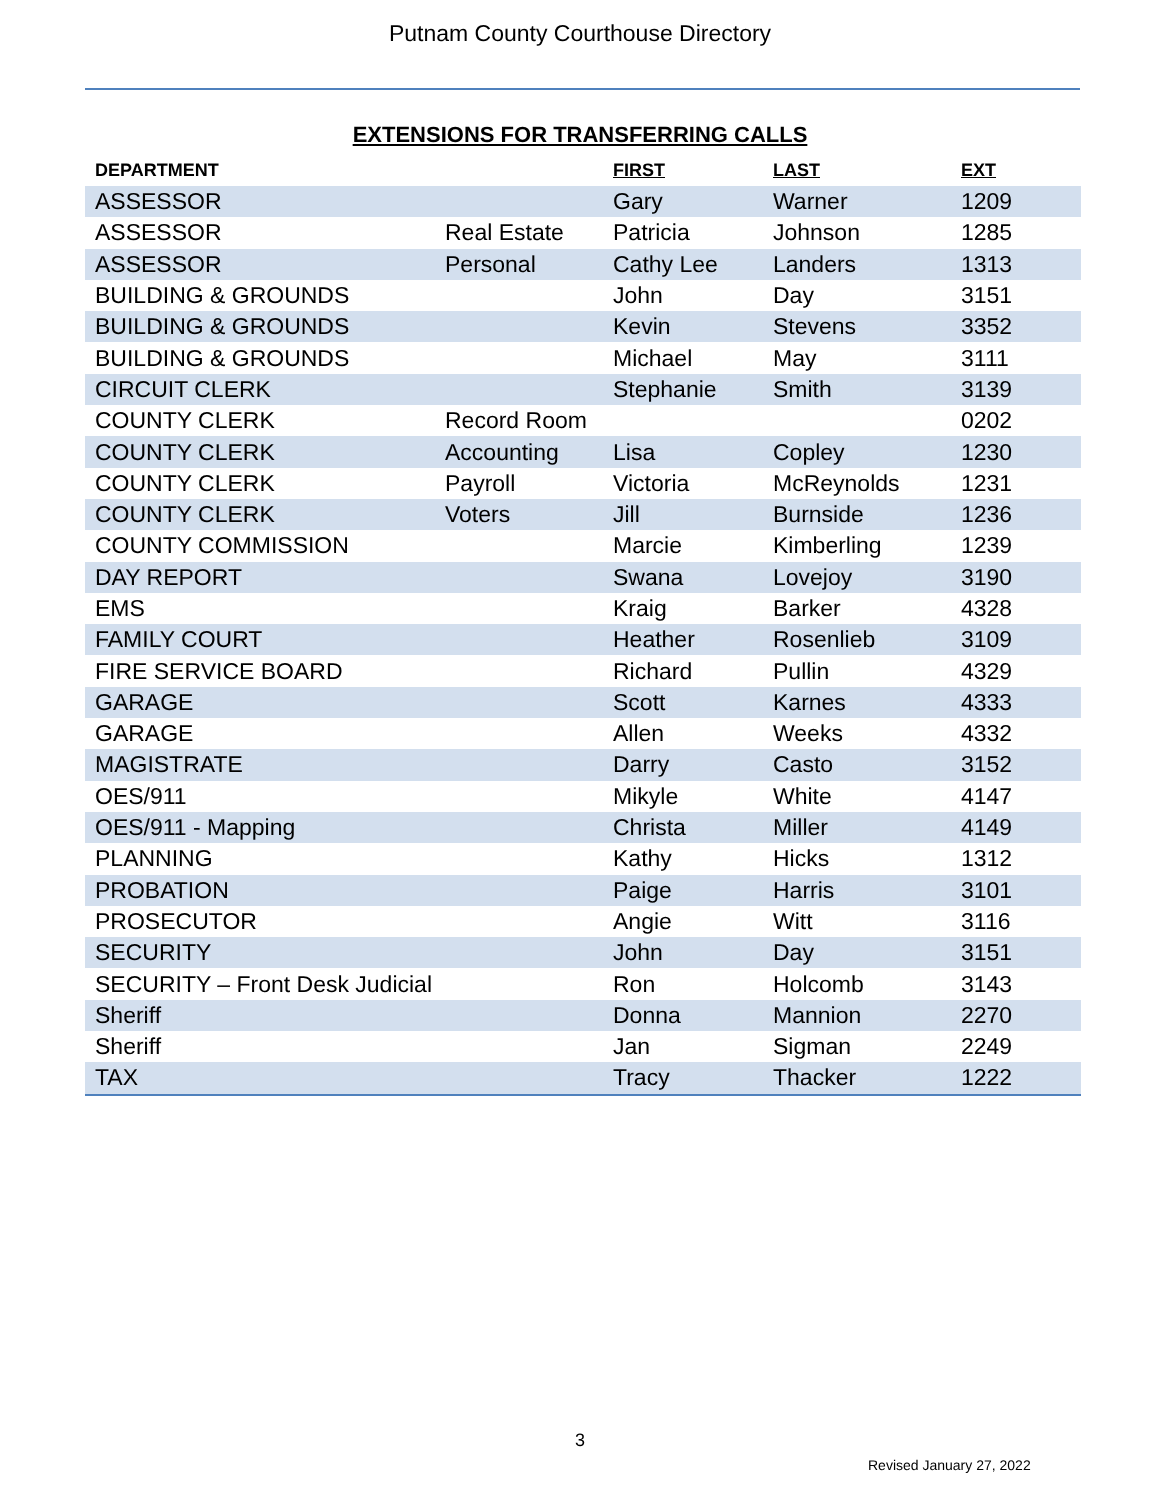Putnam County Courthouse Directory
EXTENSIONS FOR TRANSFERRING CALLS
| DEPARTMENT | | FIRST | LAST | EXT |
| --- | --- | --- | --- | --- |
| ASSESSOR | | Gary | Warner | 1209 |
| ASSESSOR | Real Estate | Patricia | Johnson | 1285 |
| ASSESSOR | Personal | Cathy Lee | Landers | 1313 |
| BUILDING & GROUNDS | | John | Day | 3151 |
| BUILDING & GROUNDS | | Kevin | Stevens | 3352 |
| BUILDING & GROUNDS | | Michael | May | 3111 |
| CIRCUIT CLERK | | Stephanie | Smith | 3139 |
| COUNTY CLERK | Record Room | | | 0202 |
| COUNTY CLERK | Accounting | Lisa | Copley | 1230 |
| COUNTY CLERK | Payroll | Victoria | McReynolds | 1231 |
| COUNTY CLERK | Voters | Jill | Burnside | 1236 |
| COUNTY COMMISSION | | Marcie | Kimberling | 1239 |
| DAY REPORT | | Swana | Lovejoy | 3190 |
| EMS | | Kraig | Barker | 4328 |
| FAMILY COURT | | Heather | Rosenlieb | 3109 |
| FIRE SERVICE BOARD | | Richard | Pullin | 4329 |
| GARAGE | | Scott | Karnes | 4333 |
| GARAGE | | Allen | Weeks | 4332 |
| MAGISTRATE | | Darry | Casto | 3152 |
| OES/911 | | Mikyle | White | 4147 |
| OES/911 - Mapping | | Christa | Miller | 4149 |
| PLANNING | | Kathy | Hicks | 1312 |
| PROBATION | | Paige | Harris | 3101 |
| PROSECUTOR | | Angie | Witt | 3116 |
| SECURITY | | John | Day | 3151 |
| SECURITY – Front Desk Judicial | | Ron | Holcomb | 3143 |
| Sheriff | | Donna | Mannion | 2270 |
| Sheriff | | Jan | Sigman | 2249 |
| TAX | | Tracy | Thacker | 1222 |
3
Revised January 27, 2022